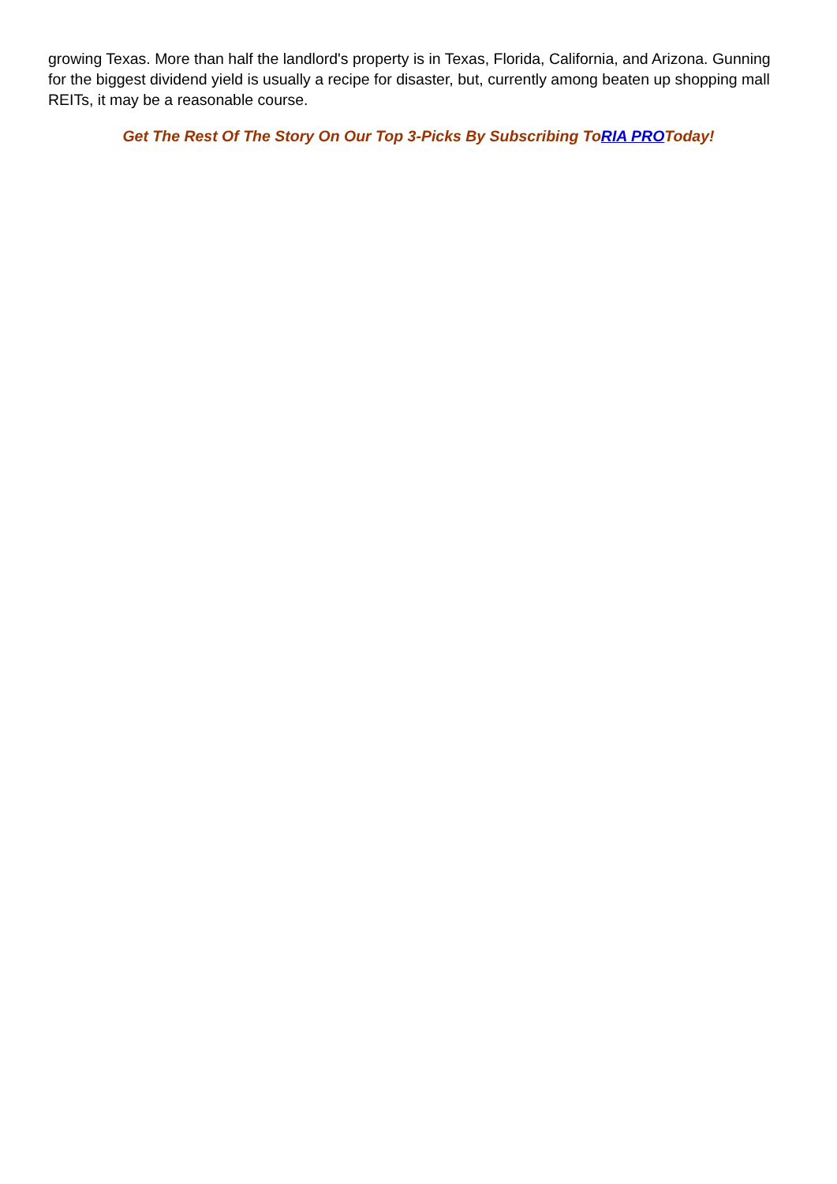growing Texas. More than half the landlord's property is in Texas, Florida, California, and Arizona. Gunning for the biggest dividend yield is usually a recipe for disaster, but, currently among beaten up shopping mall REITs, it may be a reasonable course.
Get The Rest Of The Story On Our Top 3-Picks By Subscribing ToRIA PROToday!